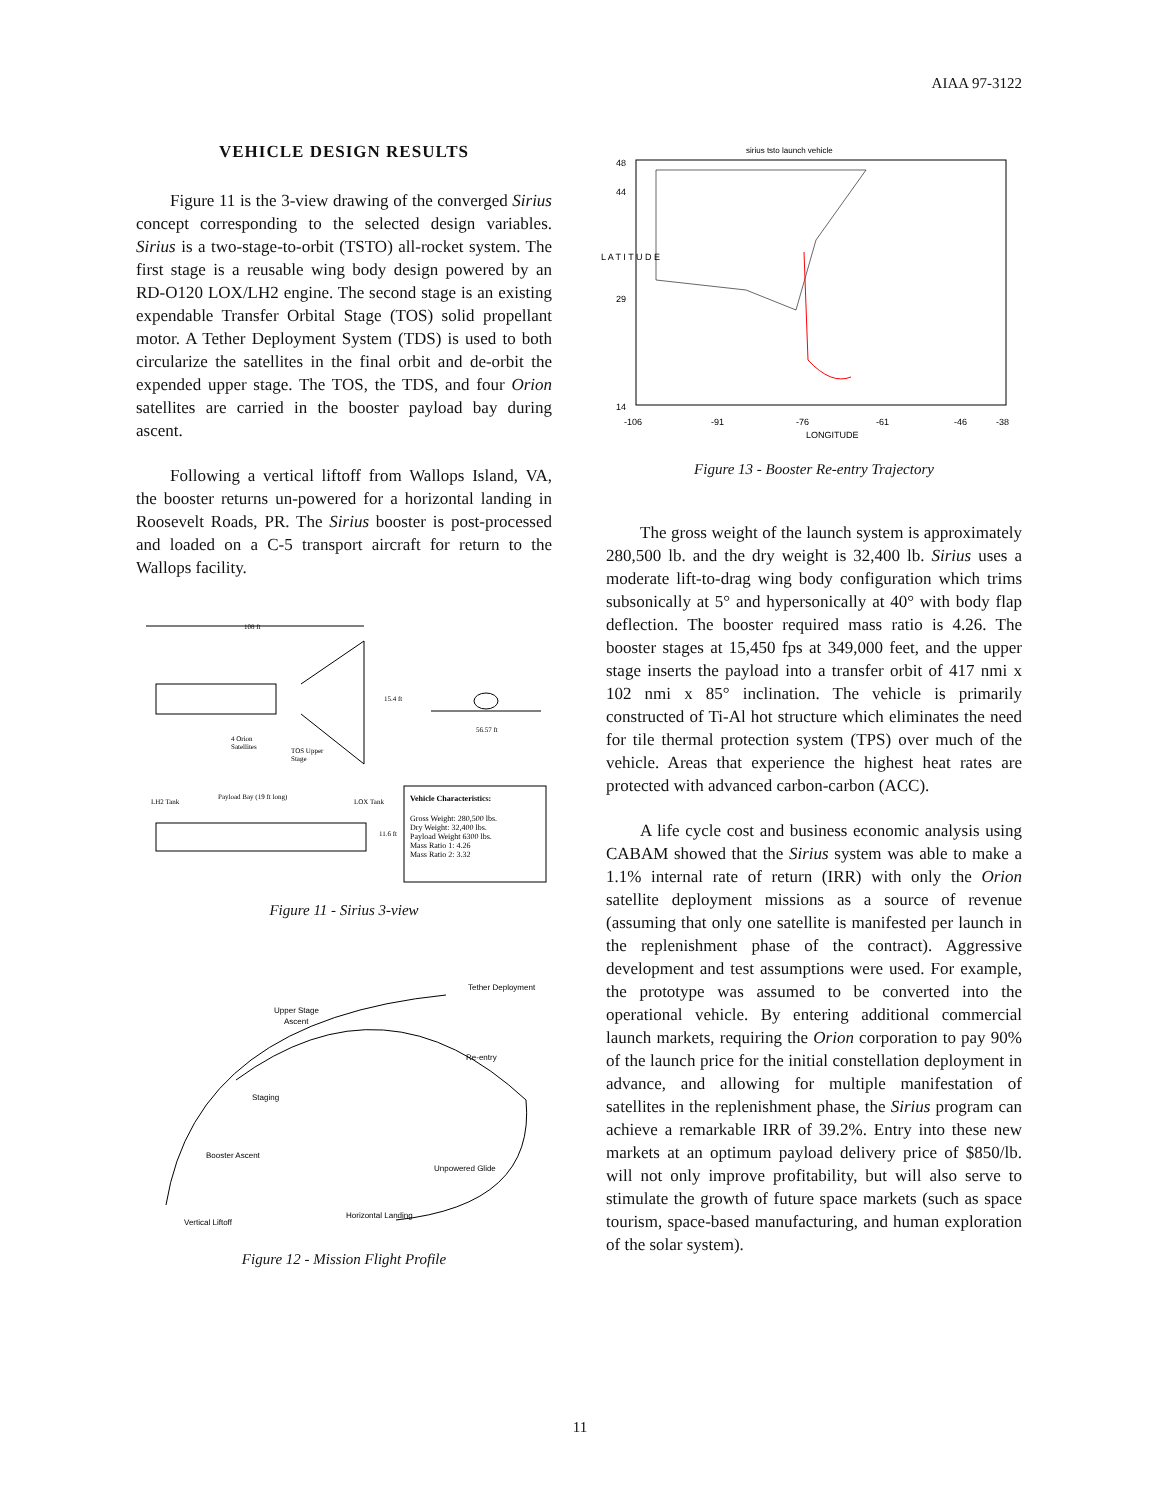AIAA 97-3122
VEHICLE DESIGN RESULTS
Figure 11 is the 3-view drawing of the converged Sirius concept corresponding to the selected design variables. Sirius is a two-stage-to-orbit (TSTO) all-rocket system. The first stage is a reusable wing body design powered by an RD-O120 LOX/LH2 engine. The second stage is an existing expendable Transfer Orbital Stage (TOS) solid propellant motor. A Tether Deployment System (TDS) is used to both circularize the satellites in the final orbit and de-orbit the expended upper stage. The TOS, the TDS, and four Orion satellites are carried in the booster payload bay during ascent.
Following a vertical liftoff from Wallops Island, VA, the booster returns un-powered for a horizontal landing in Roosevelt Roads, PR. The Sirius booster is post-processed and loaded on a C-5 transport aircraft for return to the Wallops facility.
108 ft
15.4 ft
56.57 ft
4 Orion
Satellites
TOS Upper
Stage
LH2 Tank
Payload Bay (19 ft long)
LOX Tank
11.6 ft
Vehicle Characteristics:
Gross Weight: 280,500 lbs.
Dry Weight: 32,400 lbs.
Payload Weight 6300 lbs.
Mass Ratio 1: 4.26
Mass Ratio 2: 3.32
Figure 11 - Sirius 3-view
Tether Deployment
Upper Stage
Ascent
Re-entry
Staging
Booster Ascent
Unpowered Glide
Vertical Liftoff
Horizontal Landing
Figure 12 - Mission Flight Profile
sirius tsto launch vehicle
48
44
29
14
L A T I T U D E
-106
-91
-76
-61
-46
-38
LONGITUDE
Figure 13 - Booster Re-entry Trajectory
The gross weight of the launch system is approximately 280,500 lb. and the dry weight is 32,400 lb. Sirius uses a moderate lift-to-drag wing body configuration which trims subsonically at 5° and hypersonically at 40° with body flap deflection. The booster required mass ratio is 4.26. The booster stages at 15,450 fps at 349,000 feet, and the upper stage inserts the payload into a transfer orbit of 417 nmi x 102 nmi x 85° inclination. The vehicle is primarily constructed of Ti-Al hot structure which eliminates the need for tile thermal protection system (TPS) over much of the vehicle. Areas that experience the highest heat rates are protected with advanced carbon-carbon (ACC).
A life cycle cost and business economic analysis using CABAM showed that the Sirius system was able to make a 1.1% internal rate of return (IRR) with only the Orion satellite deployment missions as a source of revenue (assuming that only one satellite is manifested per launch in the replenishment phase of the contract). Aggressive development and test assumptions were used. For example, the prototype was assumed to be converted into the operational vehicle. By entering additional commercial launch markets, requiring the Orion corporation to pay 90% of the launch price for the initial constellation deployment in advance, and allowing for multiple manifestation of satellites in the replenishment phase, the Sirius program can achieve a remarkable IRR of 39.2%. Entry into these new markets at an optimum payload delivery price of $850/lb. will not only improve profitability, but will also serve to stimulate the growth of future space markets (such as space tourism, space-based manufacturing, and human exploration of the solar system).
11